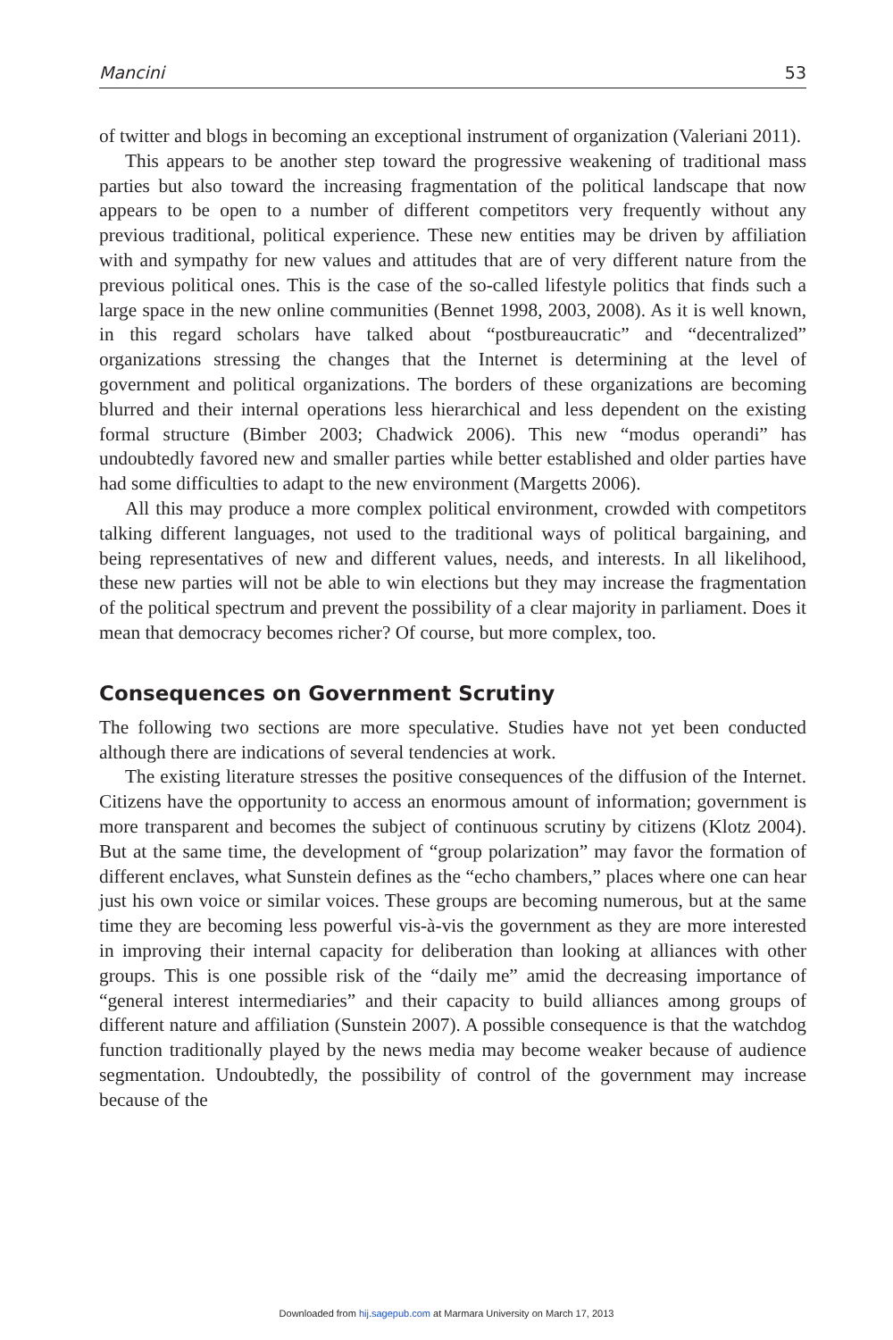Mancini 53
of twitter and blogs in becoming an exceptional instrument of organization (Valeriani 2011).
This appears to be another step toward the progressive weakening of traditional mass parties but also toward the increasing fragmentation of the political landscape that now appears to be open to a number of different competitors very frequently without any previous traditional, political experience. These new entities may be driven by affiliation with and sympathy for new values and attitudes that are of very different nature from the previous political ones. This is the case of the so-called lifestyle politics that finds such a large space in the new online communities (Bennet 1998, 2003, 2008). As it is well known, in this regard scholars have talked about “postbureaucratic” and “decentralized” organizations stressing the changes that the Internet is determining at the level of government and political organizations. The borders of these organizations are becoming blurred and their internal operations less hierarchical and less dependent on the existing formal structure (Bimber 2003; Chadwick 2006). This new “modus operandi” has undoubtedly favored new and smaller parties while better established and older parties have had some difficulties to adapt to the new environment (Margetts 2006).
All this may produce a more complex political environment, crowded with competitors talking different languages, not used to the traditional ways of political bargaining, and being representatives of new and different values, needs, and interests. In all likelihood, these new parties will not be able to win elections but they may increase the fragmentation of the political spectrum and prevent the possibility of a clear majority in parliament. Does it mean that democracy becomes richer? Of course, but more complex, too.
Consequences on Government Scrutiny
The following two sections are more speculative. Studies have not yet been conducted although there are indications of several tendencies at work.
The existing literature stresses the positive consequences of the diffusion of the Internet. Citizens have the opportunity to access an enormous amount of information; government is more transparent and becomes the subject of continuous scrutiny by citizens (Klotz 2004). But at the same time, the development of “group polarization” may favor the formation of different enclaves, what Sunstein defines as the “echo chambers,” places where one can hear just his own voice or similar voices. These groups are becoming numerous, but at the same time they are becoming less powerful vis-à-vis the government as they are more interested in improving their internal capacity for deliberation than looking at alliances with other groups. This is one possible risk of the “daily me” amid the decreasing importance of “general interest intermediaries” and their capacity to build alliances among groups of different nature and affiliation (Sunstein 2007). A possible consequence is that the watchdog function traditionally played by the news media may become weaker because of audience segmentation. Undoubtedly, the possibility of control of the government may increase because of the
Downloaded from hij.sagepub.com at Marmara University on March 17, 2013